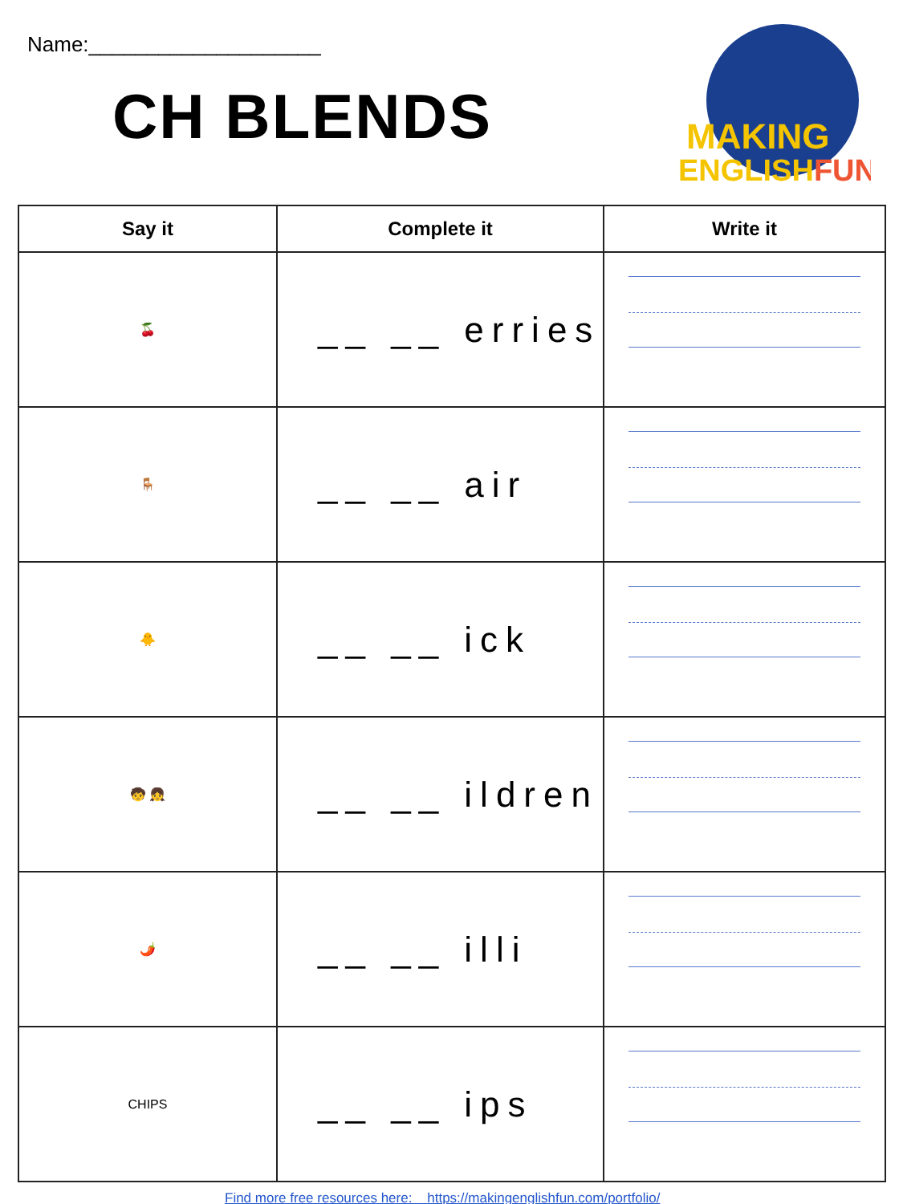Name:____________________
CH BLENDS
MAKING
ENGLISHFUN
| Say it | Complete it | Write it |
| --- | --- | --- |
| 🍒 | __ __ erries | |
| 🪑 | __ __ air | |
| 🐥 | __ __ ick | |
| 🧒 👧 | __ __ ildren | |
| 🌶️ | __ __ illi | |
| CHIPS | __ __ ips | |
Find more free resources here: https://makingenglishfun.com/portfolio/